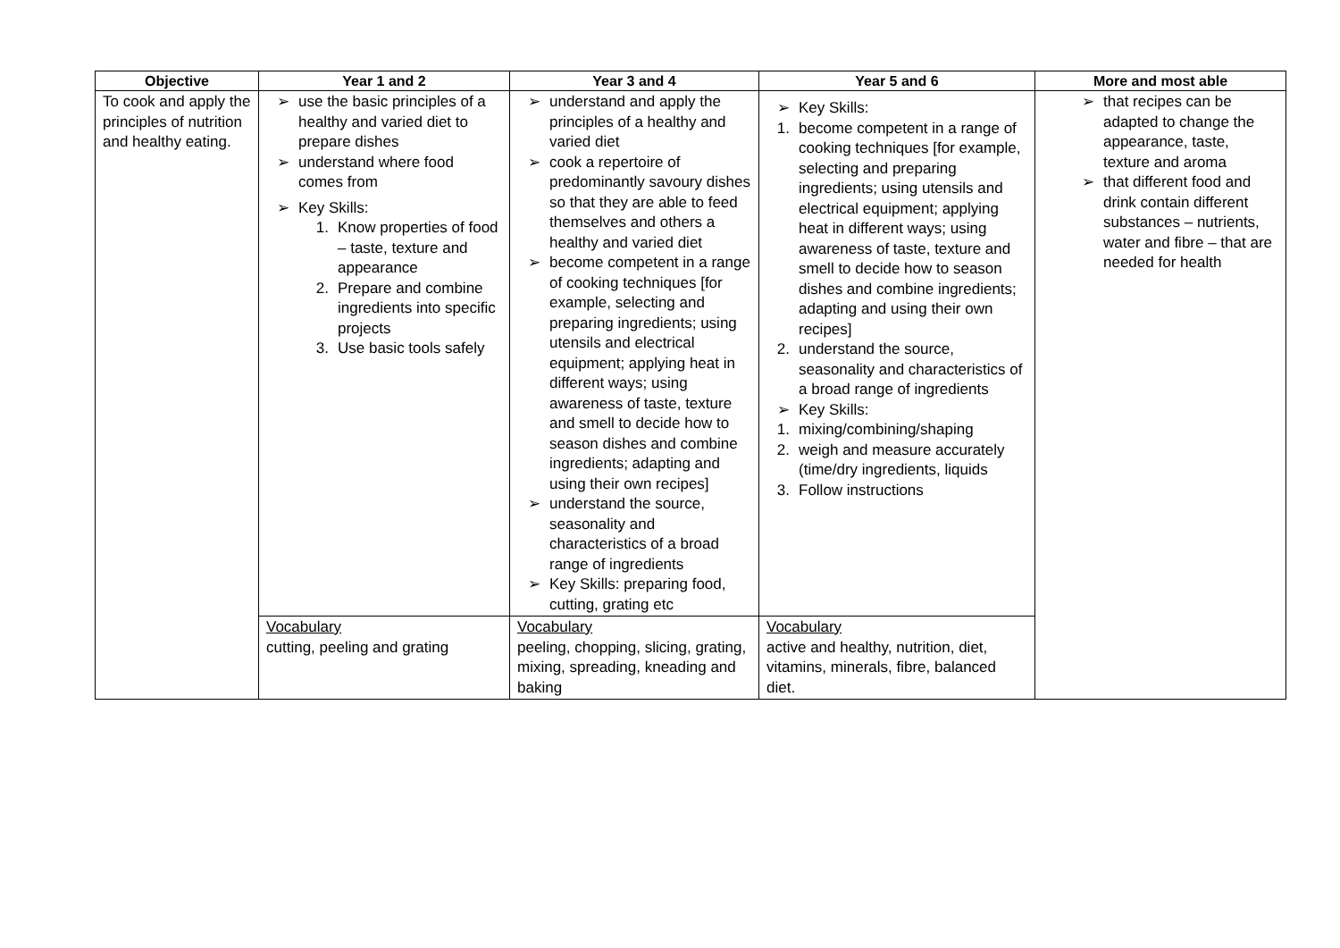| Objective | Year 1 and 2 | Year 3 and 4 | Year 5 and 6 | More and most able |
| --- | --- | --- | --- | --- |
| To cook and apply the principles of nutrition and healthy eating. | ➢ use the basic principles of a healthy and varied diet to prepare dishes ➢ understand where food comes from ➢ Key Skills: 1. Know properties of food – taste, texture and appearance 2. Prepare and combine ingredients into specific projects 3. Use basic tools safely | ➢ understand and apply the principles of a healthy and varied diet ➢ cook a repertoire of predominantly savoury dishes so that they are able to feed themselves and others a healthy and varied diet ➢ become competent in a range of cooking techniques [for example, selecting and preparing ingredients; using utensils and electrical equipment; applying heat in different ways; using awareness of taste, texture and smell to decide how to season dishes and combine ingredients; adapting and using their own recipes] ➢ understand the source, seasonality and characteristics of a broad range of ingredients ➢ Key Skills: preparing food, cutting, grating etc | ➢ Key Skills: 1. become competent in a range of cooking techniques [for example, selecting and preparing ingredients; using utensils and electrical equipment; applying heat in different ways; using awareness of taste, texture and smell to decide how to season dishes and combine ingredients; adapting and using their own recipes] 2. understand the source, seasonality and characteristics of a broad range of ingredients ➢ Key Skills: 1. mixing/combining/shaping 2. weigh and measure accurately (time/dry ingredients, liquids 3. Follow instructions | ➢ that recipes can be adapted to change the appearance, taste, texture and aroma ➢ that different food and drink contain different substances – nutrients, water and fibre – that are needed for health |
| | Vocabulary cutting, peeling and grating | Vocabulary peeling, chopping, slicing, grating, mixing, spreading, kneading and baking | Vocabulary active and healthy, nutrition, diet, vitamins, minerals, fibre, balanced diet. | |